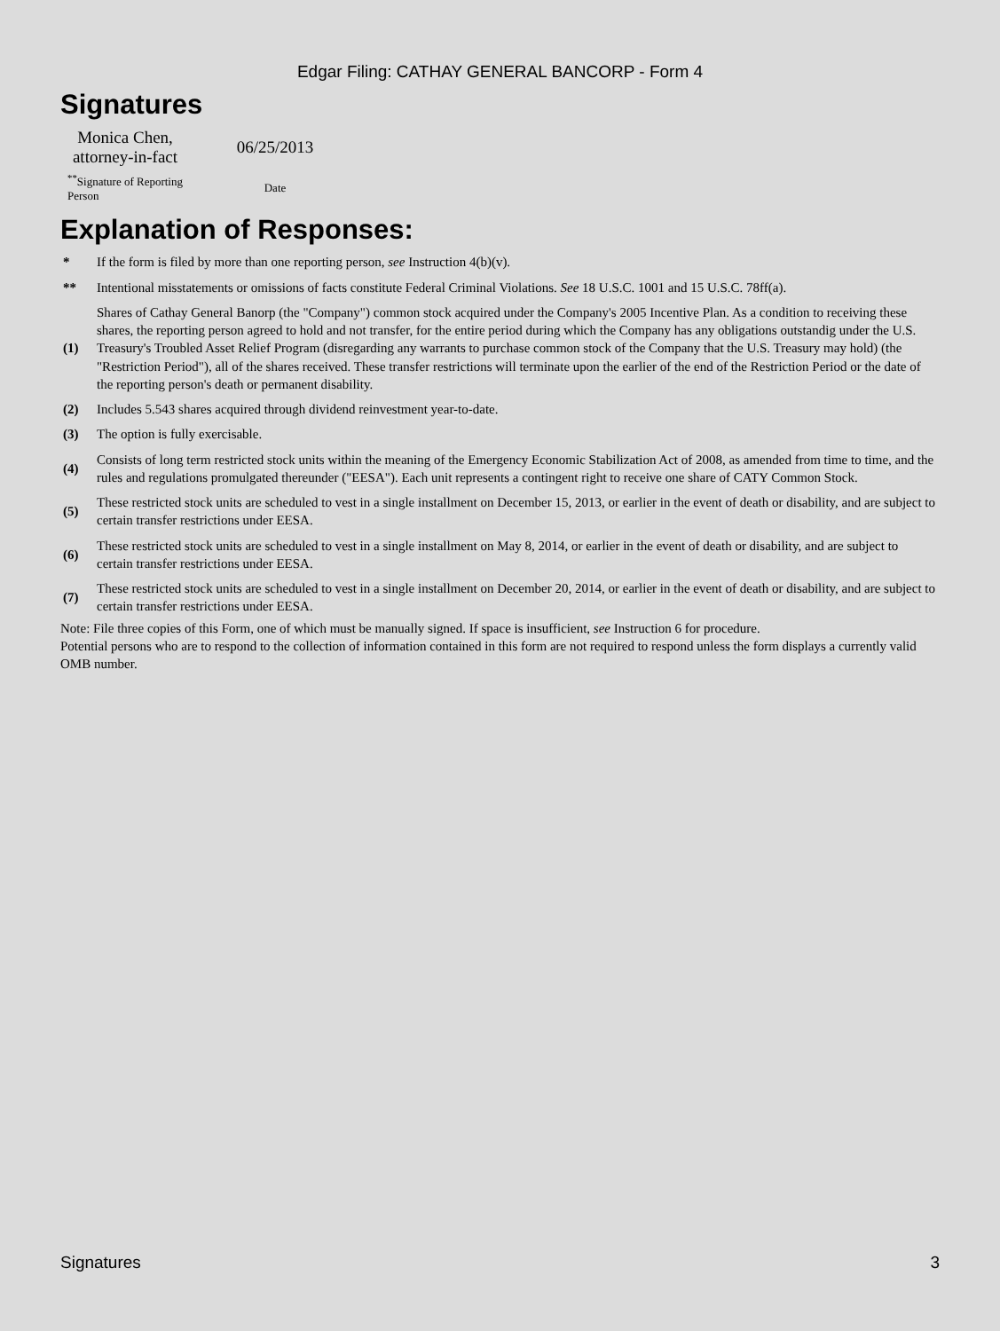Edgar Filing: CATHAY GENERAL BANCORP - Form 4
Signatures
| Monica Chen, attorney-in-fact | 06/25/2013 |
| <sup>**</sup> Signature of Reporting Person | Date |
Explanation of Responses:
| * | If the form is filed by more than one reporting person, see Instruction 4(b)(v). |
| ** | Intentional misstatements or omissions of facts constitute Federal Criminal Violations. See 18 U.S.C. 1001 and 15 U.S.C. 78ff(a). |
| (1) | Shares of Cathay General Banorp (the "Company") common stock acquired under the Company's 2005 Incentive Plan. As a condition to receiving these shares, the reporting person agreed to hold and not transfer, for the entire period during which the Company has any obligations outstandig under the U.S. Treasury's Troubled Asset Relief Program (disregarding any warrants to purchase common stock of the Company that the U.S. Treasury may hold) (the "Restriction Period"), all of the shares received. These transfer restrictions will terminate upon the earlier of the end of the Restriction Period or the date of the reporting person's death or permanent disability. |
| (2) | Includes 5.543 shares acquired through dividend reinvestment year-to-date. |
| (3) | The option is fully exercisable. |
| (4) | Consists of long term restricted stock units within the meaning of the Emergency Economic Stabilization Act of 2008, as amended from time to time, and the rules and regulations promulgated thereunder ("EESA"). Each unit represents a contingent right to receive one share of CATY Common Stock. |
| (5) | These restricted stock units are scheduled to vest in a single installment on December 15, 2013, or earlier in the event of death or disability, and are subject to certain transfer restrictions under EESA. |
| (6) | These restricted stock units are scheduled to vest in a single installment on May 8, 2014, or earlier in the event of death or disability, and are subject to certain transfer restrictions under EESA. |
| (7) | These restricted stock units are scheduled to vest in a single installment on December 20, 2014, or earlier in the event of death or disability, and are subject to certain transfer restrictions under EESA. |
Note: File three copies of this Form, one of which must be manually signed. If space is insufficient, see Instruction 6 for procedure.
Potential persons who are to respond to the collection of information contained in this form are not required to respond unless the form displays a currently valid OMB number.
Signatures 3